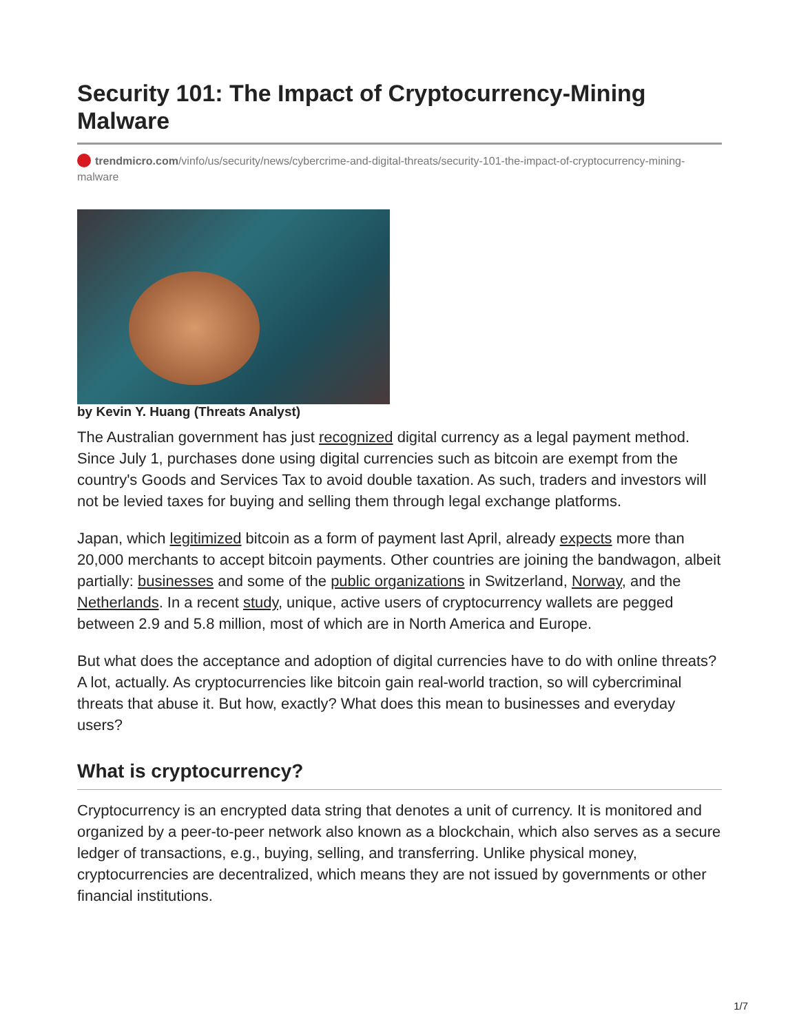Security 101: The Impact of Cryptocurrency-Mining Malware
trendmicro.com/vinfo/us/security/news/cybercrime-and-digital-threats/security-101-the-impact-of-cryptocurrency-mining-malware
by Kevin Y. Huang (Threats Analyst)
The Australian government has just recognized digital currency as a legal payment method. Since July 1, purchases done using digital currencies such as bitcoin are exempt from the country's Goods and Services Tax to avoid double taxation. As such, traders and investors will not be levied taxes for buying and selling them through legal exchange platforms.
Japan, which legitimized bitcoin as a form of payment last April, already expects more than 20,000 merchants to accept bitcoin payments. Other countries are joining the bandwagon, albeit partially: businesses and some of the public organizations in Switzerland, Norway, and the Netherlands. In a recent study, unique, active users of cryptocurrency wallets are pegged between 2.9 and 5.8 million, most of which are in North America and Europe.
But what does the acceptance and adoption of digital currencies have to do with online threats? A lot, actually. As cryptocurrencies like bitcoin gain real-world traction, so will cybercriminal threats that abuse it. But how, exactly? What does this mean to businesses and everyday users?
What is cryptocurrency?
Cryptocurrency is an encrypted data string that denotes a unit of currency. It is monitored and organized by a peer-to-peer network also known as a blockchain, which also serves as a secure ledger of transactions, e.g., buying, selling, and transferring. Unlike physical money, cryptocurrencies are decentralized, which means they are not issued by governments or other financial institutions.
1/7